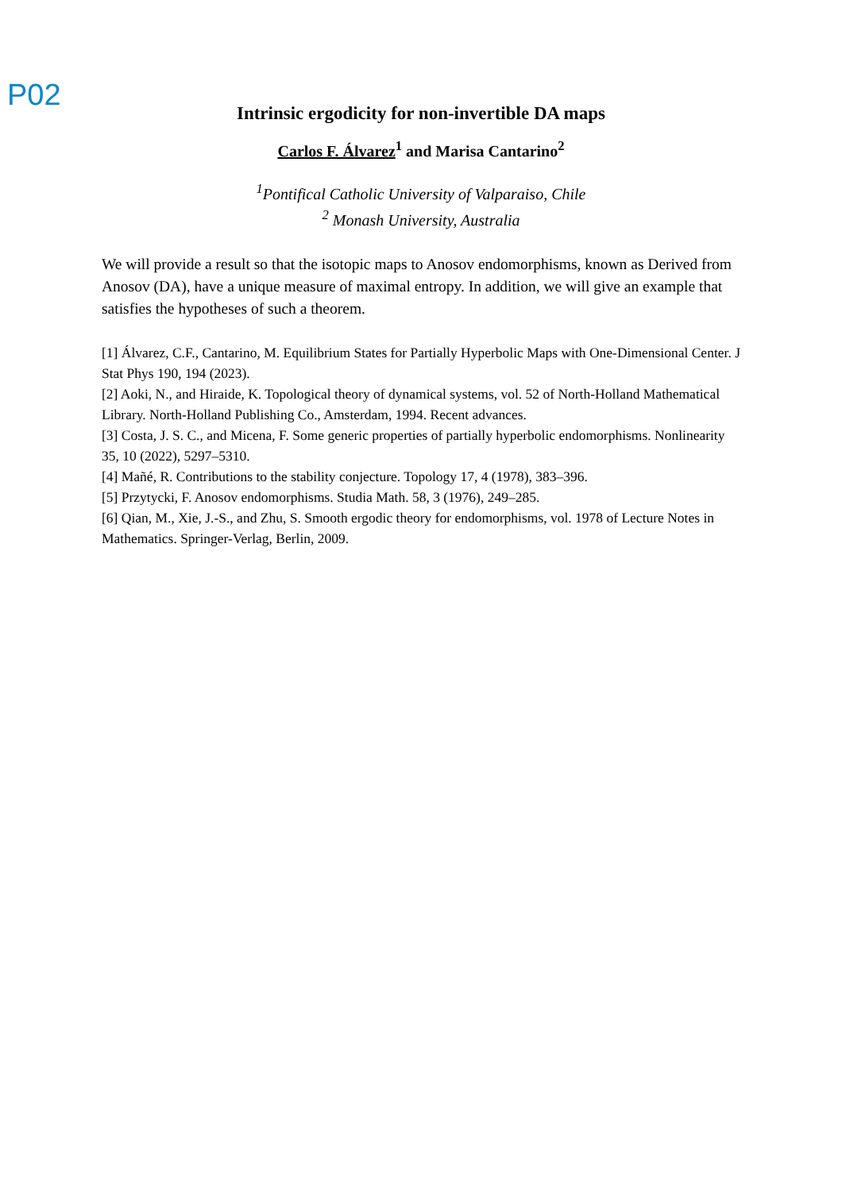P02
Intrinsic ergodicity for non-invertible DA maps
Carlos F. Álvarez<sup>1</sup> and Marisa Cantarino<sup>2</sup>
<sup>1</sup> Pontifical Catholic University of Valparaiso, Chile
<sup>2</sup> Monash University, Australia
We will provide a result so that the isotopic maps to Anosov endomorphisms, known as Derived from Anosov (DA), have a unique measure of maximal entropy. In addition, we will give an example that satisfies the hypotheses of such a theorem.
[1] Álvarez, C.F., Cantarino, M. Equilibrium States for Partially Hyperbolic Maps with One-Dimensional Center. J Stat Phys 190, 194 (2023).
[2] Aoki, N., and Hiraide, K. Topological theory of dynamical systems, vol. 52 of North-Holland Mathematical Library. North-Holland Publishing Co., Amsterdam, 1994. Recent advances.
[3] Costa, J. S. C., and Micena, F. Some generic properties of partially hyperbolic endomorphisms. Nonlinearity 35, 10 (2022), 5297–5310.
[4] Mañé, R. Contributions to the stability conjecture. Topology 17, 4 (1978), 383–396.
[5] Przytycki, F. Anosov endomorphisms. Studia Math. 58, 3 (1976), 249–285.
[6] Qian, M., Xie, J.-S., and Zhu, S. Smooth ergodic theory for endomorphisms, vol. 1978 of Lecture Notes in Mathematics. Springer-Verlag, Berlin, 2009.